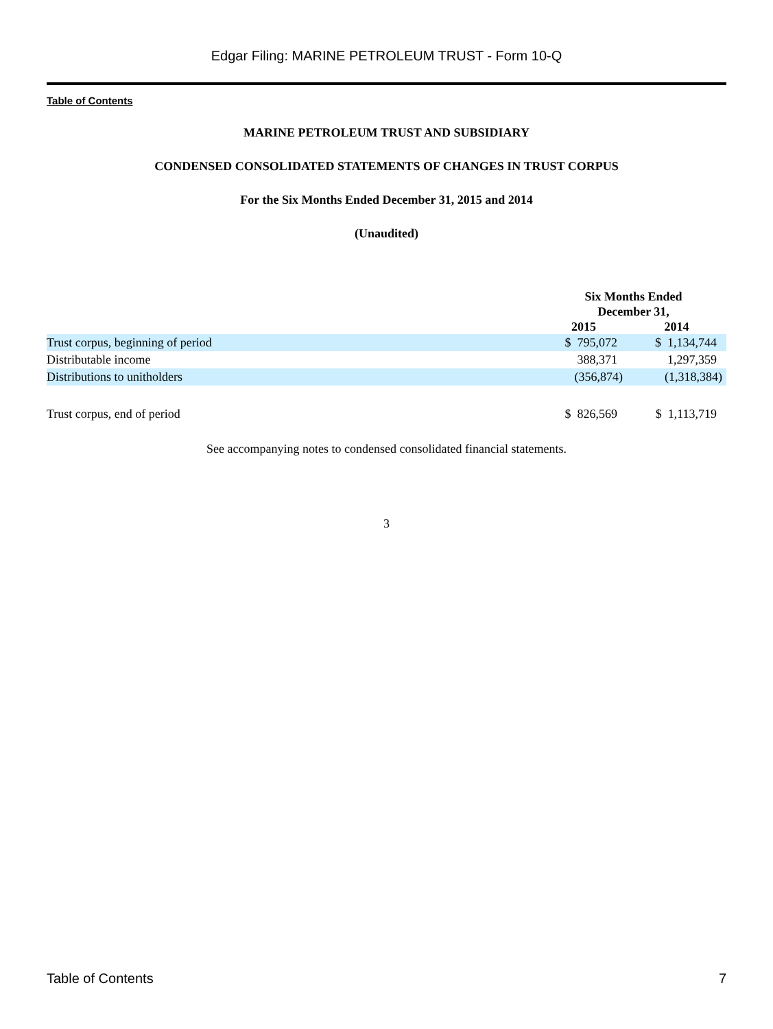Edgar Filing: MARINE PETROLEUM TRUST - Form 10-Q
Table of Contents
MARINE PETROLEUM TRUST AND SUBSIDIARY
CONDENSED CONSOLIDATED STATEMENTS OF CHANGES IN TRUST CORPUS
For the Six Months Ended December 31, 2015 and 2014
(Unaudited)
| | Six Months Ended December 31, | |
| --- | --- | --- |
| | 2015 | 2014 |
| Trust corpus, beginning of period | $ 795,072 | $ 1,134,744 |
| Distributable income | 388,371 | 1,297,359 |
| Distributions to unitholders | (356,874) | (1,318,384) |
| Trust corpus, end of period | $ 826,569 | $ 1,113,719 |
See accompanying notes to condensed consolidated financial statements.
3
Table of Contents 7